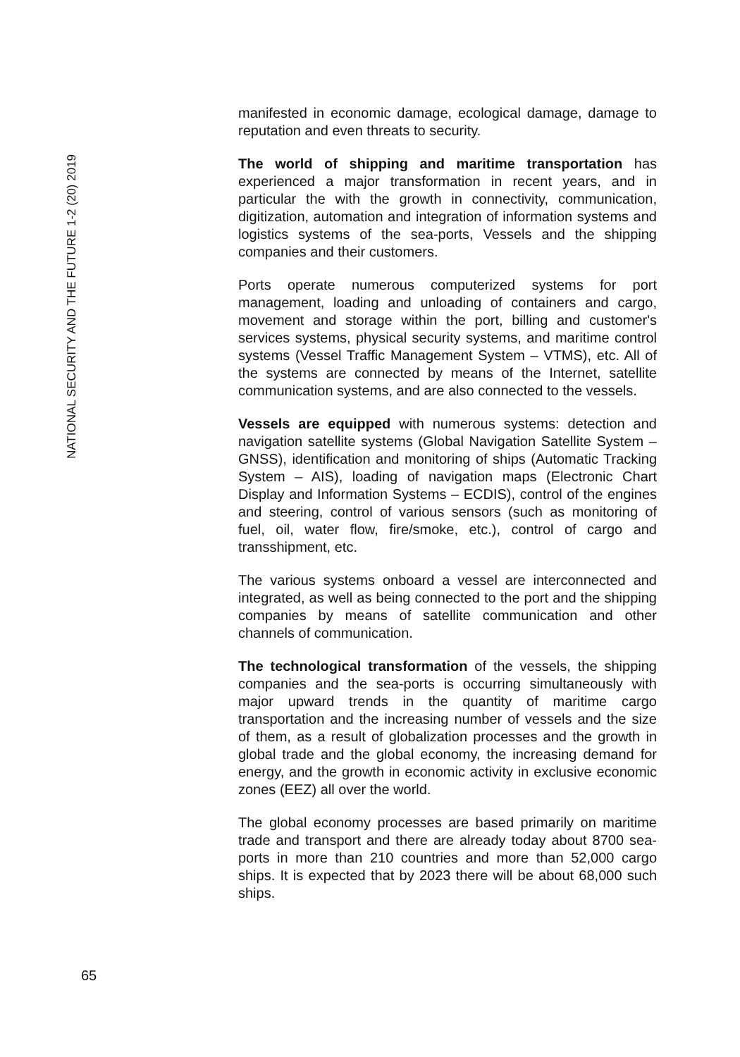NATIONAL SECURITY AND THE FUTURE 1-2 (20) 2019
manifested in economic damage, ecological damage, damage to reputation and even threats to security.
The world of shipping and maritime transportation has experienced a major transformation in recent years, and in particular the with the growth in connectivity, communication, digitization, automation and integration of information systems and logistics systems of the sea-ports, Vessels and the shipping companies and their customers.
Ports operate numerous computerized systems for port management, loading and unloading of containers and cargo, movement and storage within the port, billing and customer's services systems, physical security systems, and maritime control systems (Vessel Traffic Management System – VTMS), etc. All of the systems are connected by means of the Internet, satellite communication systems, and are also connected to the vessels.
Vessels are equipped with numerous systems: detection and navigation satellite systems (Global Navigation Satellite System – GNSS), identification and monitoring of ships (Automatic Tracking System – AIS), loading of navigation maps (Electronic Chart Display and Information Systems – ECDIS), control of the engines and steering, control of various sensors (such as monitoring of fuel, oil, water flow, fire/smoke, etc.), control of cargo and transshipment, etc.
The various systems onboard a vessel are interconnected and integrated, as well as being connected to the port and the shipping companies by means of satellite communication and other channels of communication.
The technological transformation of the vessels, the shipping companies and the sea-ports is occurring simultaneously with major upward trends in the quantity of maritime cargo transportation and the increasing number of vessels and the size of them, as a result of globalization processes and the growth in global trade and the global economy, the increasing demand for energy, and the growth in economic activity in exclusive economic zones (EEZ) all over the world.
The global economy processes are based primarily on maritime trade and transport and there are already today about 8700 sea-ports in more than 210 countries and more than 52,000 cargo ships. It is expected that by 2023 there will be about 68,000 such ships.
65